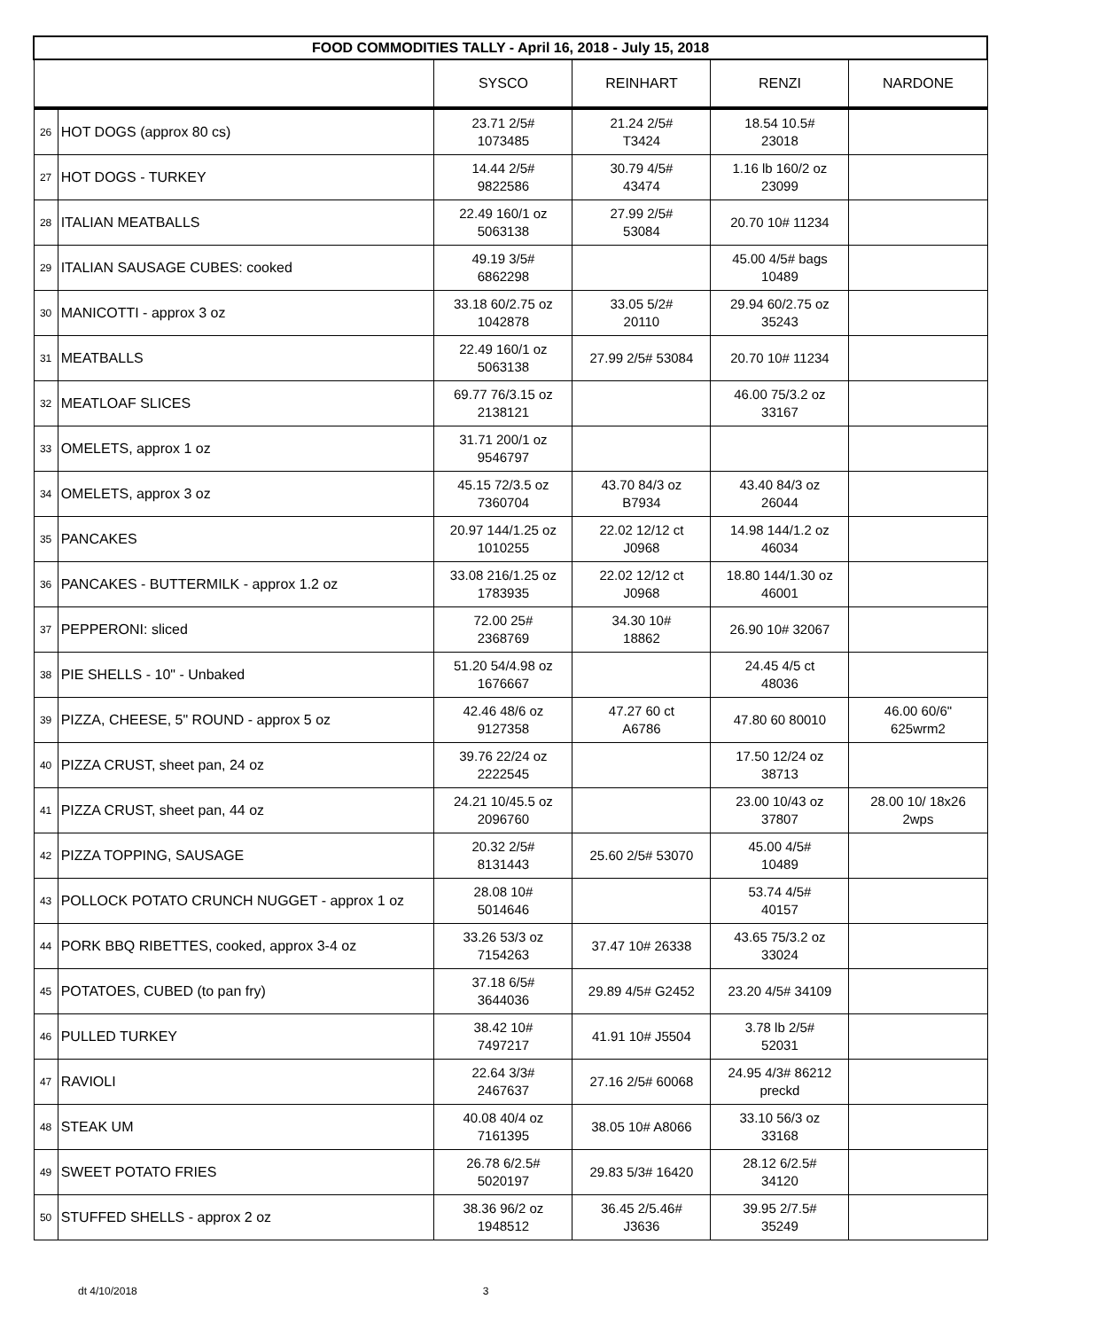| FOOD COMMODITIES TALLY - April 16, 2018 - July 15, 2018 | | | | | |
| --- | --- | --- | --- | --- | --- |
| | | SYSCO | REINHART | RENZI | NARDONE |
| 26 | HOT DOGS (approx 80 cs) | 23.71 2/5# 1073485 | 21.24 2/5# T3424 | 18.54 10.5# 23018 | |
| 27 | HOT DOGS - TURKEY | 14.44 2/5# 9822586 | 30.79 4/5# 43474 | 1.16 lb 160/2 oz 23099 | |
| 28 | ITALIAN MEATBALLS | 22.49 160/1 oz 5063138 | 27.99 2/5# 53084 | 20.70 10# 11234 | |
| 29 | ITALIAN SAUSAGE CUBES: cooked | 49.19 3/5# 6862298 | | 45.00 4/5# bags 10489 | |
| 30 | MANICOTTI - approx 3 oz | 33.18 60/2.75 oz 1042878 | 33.05 5/2# 20110 | 29.94 60/2.75 oz 35243 | |
| 31 | MEATBALLS | 22.49 160/1 oz 5063138 | 27.99 2/5# 53084 | 20.70 10# 11234 | |
| 32 | MEATLOAF SLICES | 69.77 76/3.15 oz 2138121 | | 46.00 75/3.2 oz 33167 | |
| 33 | OMELETS, approx 1 oz | 31.71 200/1 oz 9546797 | | | |
| 34 | OMELETS, approx 3 oz | 45.15 72/3.5 oz 7360704 | 43.70 84/3 oz B7934 | 43.40 84/3 oz 26044 | |
| 35 | PANCAKES | 20.97 144/1.25 oz 1010255 | 22.02 12/12 ct J0968 | 14.98 144/1.2 oz 46034 | |
| 36 | PANCAKES - BUTTERMILK - approx 1.2 oz | 33.08 216/1.25 oz 1783935 | 22.02 12/12 ct J0968 | 18.80 144/1.30 oz 46001 | |
| 37 | PEPPERONI: sliced | 72.00 25# 2368769 | 34.30 10# 18862 | 26.90 10# 32067 | |
| 38 | PIE SHELLS - 10" - Unbaked | 51.20 54/4.98 oz 1676667 | | 24.45 4/5 ct 48036 | |
| 39 | PIZZA, CHEESE, 5" ROUND - approx 5 oz | 42.46 48/6 oz 9127358 | 47.27 60 ct A6786 | 47.80 60 80010 | 46.00 60/6" 625wrm2 |
| 40 | PIZZA CRUST, sheet pan, 24 oz | 39.76 22/24 oz 2222545 | | 17.50 12/24 oz 38713 | |
| 41 | PIZZA CRUST, sheet pan, 44 oz | 24.21 10/45.5 oz 2096760 | | 23.00 10/43 oz 37807 | 28.00 10/ 18x26 2wps |
| 42 | PIZZA TOPPING, SAUSAGE | 20.32 2/5# 8131443 | 25.60 2/5# 53070 | 45.00 4/5# 10489 | |
| 43 | POLLOCK POTATO CRUNCH NUGGET - approx 1 oz | 28.08 10# 5014646 | | 53.74 4/5# 40157 | |
| 44 | PORK BBQ RIBETTES, cooked, approx 3-4 oz | 33.26 53/3 oz 7154263 | 37.47 10# 26338 | 43.65 75/3.2 oz 33024 | |
| 45 | POTATOES, CUBED (to pan fry) | 37.18 6/5# 3644036 | 29.89 4/5# G2452 | 23.20 4/5# 34109 | |
| 46 | PULLED TURKEY | 38.42 10# 7497217 | 41.91 10# J5504 | 3.78 lb 2/5# 52031 | |
| 47 | RAVIOLI | 22.64 3/3# 2467637 | 27.16 2/5# 60068 | 24.95 4/3# 86212 preckd | |
| 48 | STEAK UM | 40.08 40/4 oz 7161395 | 38.05 10# A8066 | 33.10 56/3 oz 33168 | |
| 49 | SWEET POTATO FRIES | 26.78 6/2.5# 5020197 | 29.83 5/3# 16420 | 28.12 6/2.5# 34120 | |
| 50 | STUFFED SHELLS - approx 2 oz | 38.36 96/2 oz 1948512 | 36.45 2/5.46# J3636 | 39.95 2/7.5# 35249 | |
dt 4/10/2018 3